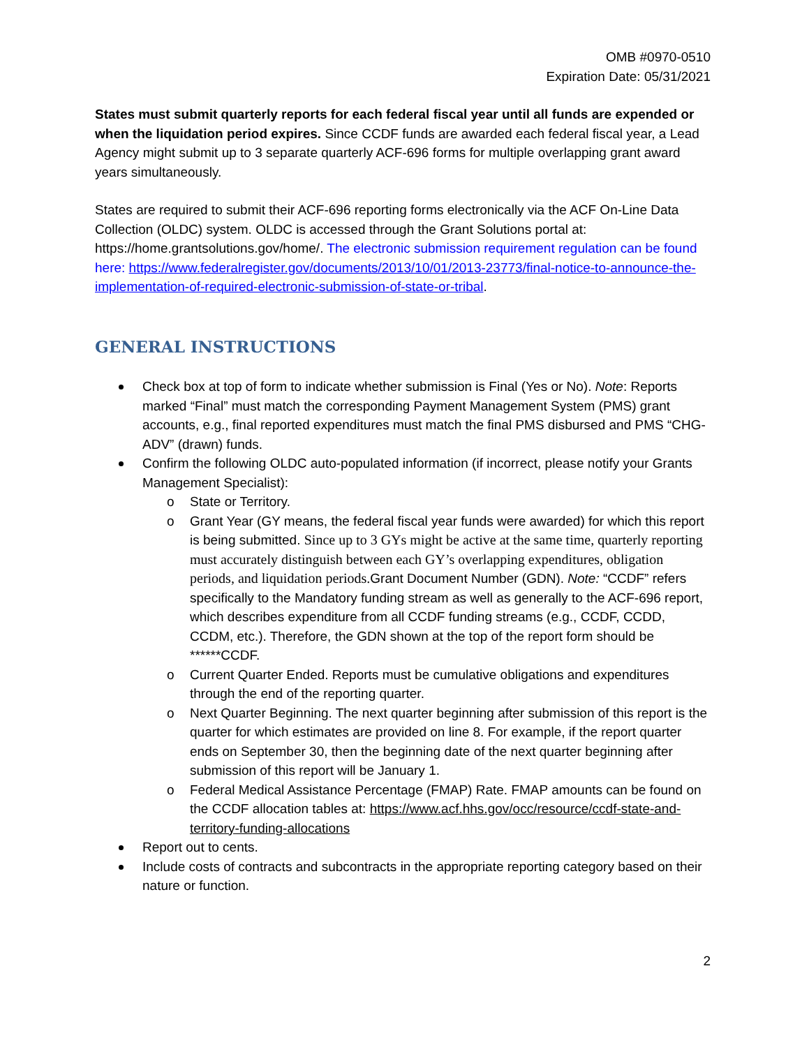OMB #0970-0510
Expiration Date: 05/31/2021
States must submit quarterly reports for each federal fiscal year until all funds are expended or when the liquidation period expires. Since CCDF funds are awarded each federal fiscal year, a Lead Agency might submit up to 3 separate quarterly ACF-696 forms for multiple overlapping grant award years simultaneously.
States are required to submit their ACF-696 reporting forms electronically via the ACF On-Line Data Collection (OLDC) system. OLDC is accessed through the Grant Solutions portal at: https://home.grantsolutions.gov/home/. The electronic submission requirement regulation can be found here: https://www.federalregister.gov/documents/2013/10/01/2013-23773/final-notice-to-announce-the-implementation-of-required-electronic-submission-of-state-or-tribal.
GENERAL INSTRUCTIONS
Check box at top of form to indicate whether submission is Final (Yes or No). Note: Reports marked “Final” must match the corresponding Payment Management System (PMS) grant accounts, e.g., final reported expenditures must match the final PMS disbursed and PMS “CHG-ADV” (drawn) funds.
Confirm the following OLDC auto-populated information (if incorrect, please notify your Grants Management Specialist):
o State or Territory.
o Grant Year (GY means, the federal fiscal year funds were awarded) for which this report is being submitted. Since up to 3 GYs might be active at the same time, quarterly reporting must accurately distinguish between each GY’s overlapping expenditures, obligation periods, and liquidation periods. Grant Document Number (GDN). Note: “CCDF” refers specifically to the Mandatory funding stream as well as generally to the ACF-696 report, which describes expenditure from all CCDF funding streams (e.g., CCDF, CCDD, CCDM, etc.). Therefore, the GDN shown at the top of the report form should be ******CCDF.
o Current Quarter Ended. Reports must be cumulative obligations and expenditures through the end of the reporting quarter.
o Next Quarter Beginning. The next quarter beginning after submission of this report is the quarter for which estimates are provided on line 8. For example, if the report quarter ends on September 30, then the beginning date of the next quarter beginning after submission of this report will be January 1.
o Federal Medical Assistance Percentage (FMAP) Rate. FMAP amounts can be found on the CCDF allocation tables at: https://www.acf.hhs.gov/occ/resource/ccdf-state-and-territory-funding-allocations
Report out to cents.
Include costs of contracts and subcontracts in the appropriate reporting category based on their nature or function.
2